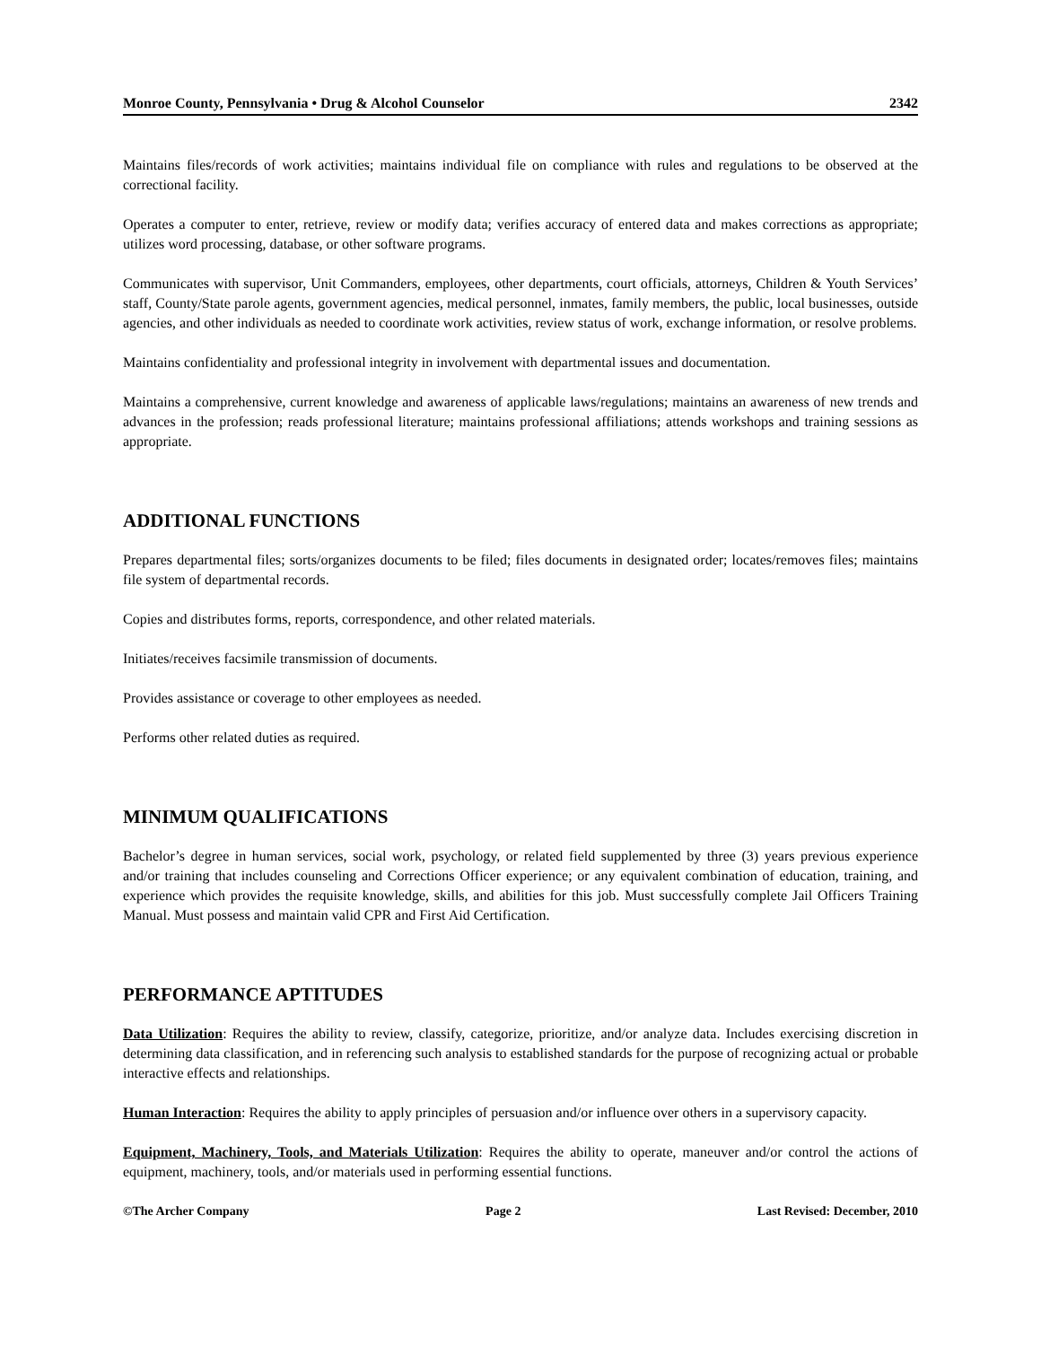Monroe County, Pennsylvania • Drug & Alcohol Counselor 2342
Maintains files/records of work activities; maintains individual file on compliance with rules and regulations to be observed at the correctional facility.
Operates a computer to enter, retrieve, review or modify data; verifies accuracy of entered data and makes corrections as appropriate; utilizes word processing, database, or other software programs.
Communicates with supervisor, Unit Commanders, employees, other departments, court officials, attorneys, Children & Youth Services’ staff, County/State parole agents, government agencies, medical personnel, inmates, family members, the public, local businesses, outside agencies, and other individuals as needed to coordinate work activities, review status of work, exchange information, or resolve problems.
Maintains confidentiality and professional integrity in involvement with departmental issues and documentation.
Maintains a comprehensive, current knowledge and awareness of applicable laws/regulations; maintains an awareness of new trends and advances in the profession; reads professional literature; maintains professional affiliations; attends workshops and training sessions as appropriate.
ADDITIONAL FUNCTIONS
Prepares departmental files; sorts/organizes documents to be filed; files documents in designated order; locates/removes files; maintains file system of departmental records.
Copies and distributes forms, reports, correspondence, and other related materials.
Initiates/receives facsimile transmission of documents.
Provides assistance or coverage to other employees as needed.
Performs other related duties as required.
MINIMUM QUALIFICATIONS
Bachelor’s degree in human services, social work, psychology, or related field supplemented by three (3) years previous experience and/or training that includes counseling and Corrections Officer experience; or any equivalent combination of education, training, and experience which provides the requisite knowledge, skills, and abilities for this job. Must successfully complete Jail Officers Training Manual. Must possess and maintain valid CPR and First Aid Certification.
PERFORMANCE APTITUDES
Data Utilization: Requires the ability to review, classify, categorize, prioritize, and/or analyze data. Includes exercising discretion in determining data classification, and in referencing such analysis to established standards for the purpose of recognizing actual or probable interactive effects and relationships.
Human Interaction: Requires the ability to apply principles of persuasion and/or influence over others in a supervisory capacity.
Equipment, Machinery, Tools, and Materials Utilization: Requires the ability to operate, maneuver and/or control the actions of equipment, machinery, tools, and/or materials used in performing essential functions.
©The Archer Company Page 2 Last Revised: December, 2010